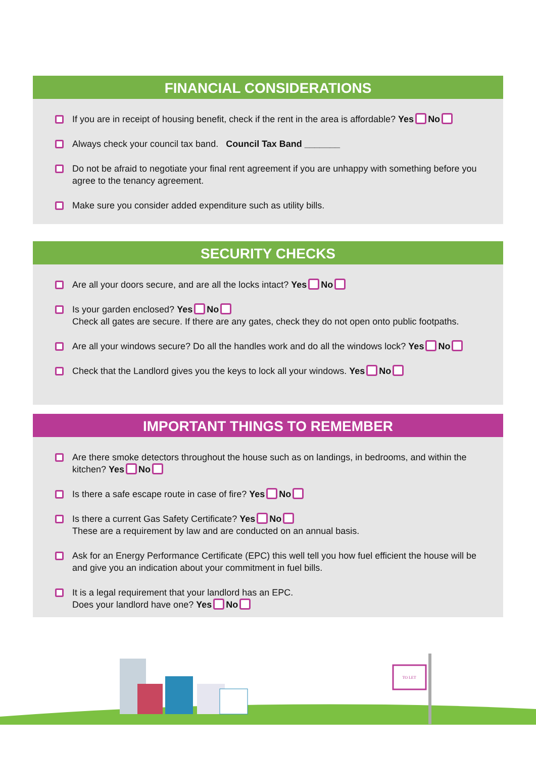FINANCIAL CONSIDERATIONS
If you are in receipt of housing benefit, check if the rent in the area is affordable? Yes No
Always check your council tax band. Council Tax Band _______
Do not be afraid to negotiate your final rent agreement if you are unhappy with something before you agree to the tenancy agreement.
Make sure you consider added expenditure such as utility bills.
SECURITY CHECKS
Are all your doors secure, and are all the locks intact? Yes No
Is your garden enclosed? Yes No
Check all gates are secure. If there are any gates, check they do not open onto public footpaths.
Are all your windows secure? Do all the handles work and do all the windows lock? Yes No
Check that the Landlord gives you the keys to lock all your windows. Yes No
IMPORTANT THINGS TO REMEMBER
Are there smoke detectors throughout the house such as on landings, in bedrooms, and within the kitchen? Yes No
Is there a safe escape route in case of fire? Yes No
Is there a current Gas Safety Certificate? Yes No
These are a requirement by law and are conducted on an annual basis.
Ask for an Energy Performance Certificate (EPC) this well tell you how fuel efficient the house will be and give you an indication about your commitment in fuel bills.
It is a legal requirement that your landlord has an EPC.
Does your landlord have one? Yes No
TO LET